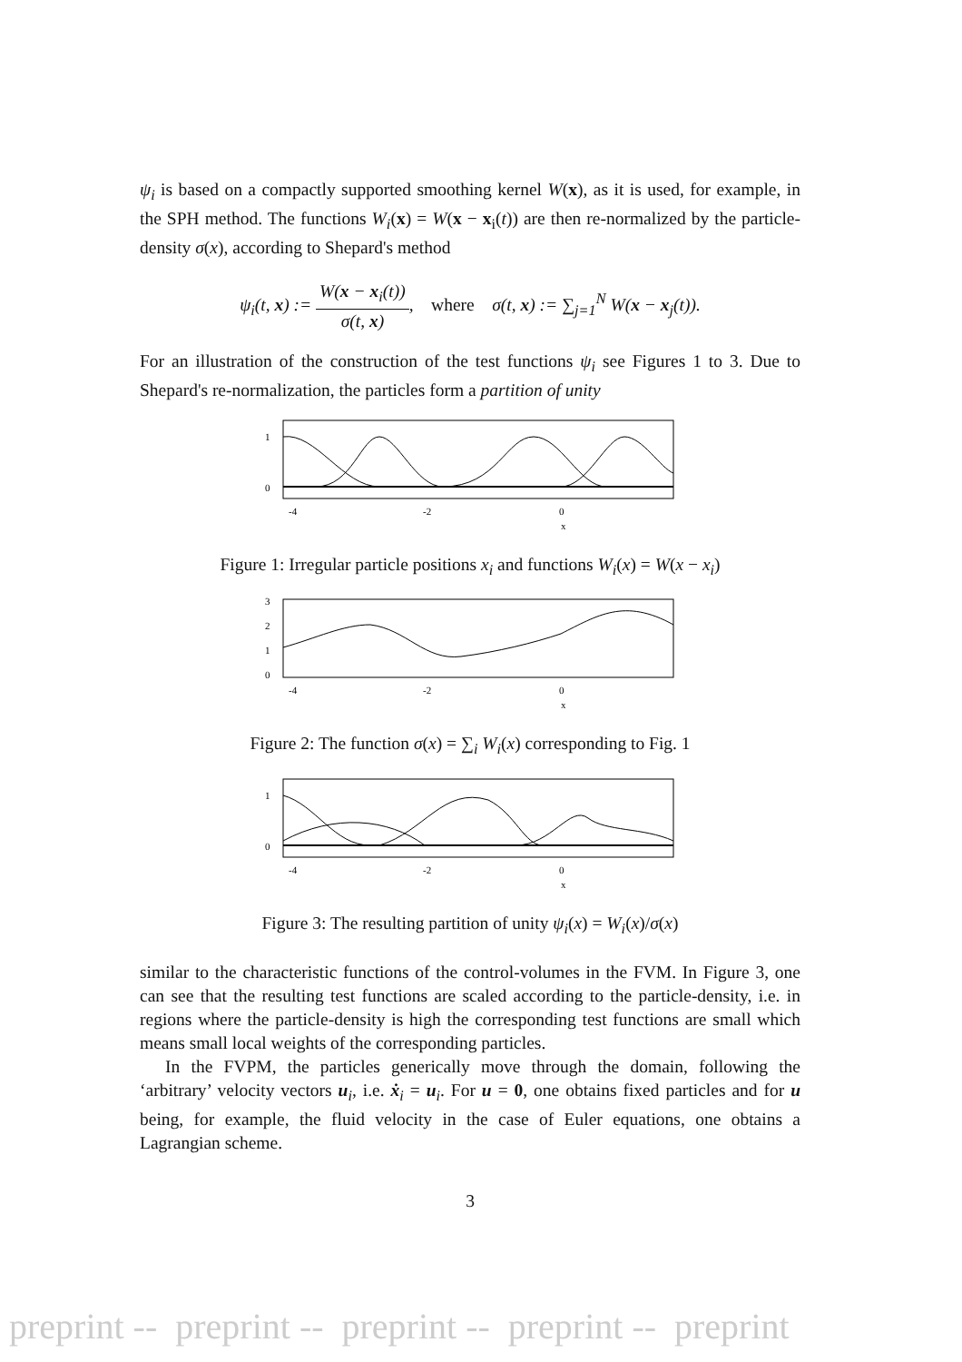ψ<sub>i</sub> is based on a compactly supported smoothing kernel W(x), as it is used, for example, in the SPH method. The functions W<sub>i</sub>(x) = W(x − x<sub>i</sub>(t)) are then re-normalized by the particle-density σ(x), according to Shepard's method
ψ<sub>i</sub>(t, x) := W(x − x<sub>i</sub>(t)) σ(t, x), where σ(t, x) := ∑<sub>j=1</sub><sup>N</sup> W(x − x<sub>j</sub>(t)).
For an illustration of the construction of the test functions ψ<sub>i</sub> see Figures 1 to 3. Due to Shepard's re-normalization, the particles form a partition of unity
1
0
-4
-2
0
x
Figure 1: Irregular particle positions x<sub>i</sub> and functions W<sub>i</sub>(x) = W(x − x<sub>i</sub>)
3
2
1
0
-4
-2
0
x
Figure 2: The function σ(x) = ∑<sub>i</sub> W<sub>i</sub>(x) corresponding to Fig. 1
1
0
-4
-2
0
x
Figure 3: The resulting partition of unity ψ<sub>i</sub>(x) = W<sub>i</sub>(x)/σ(x)
similar to the characteristic functions of the control-volumes in the FVM. In Figure 3, one can see that the resulting test functions are scaled according to the particle-density, i.e. in regions where the particle-density is high the corresponding test functions are small which means small local weights of the corresponding particles.
In the FVPM, the particles generically move through the domain, following the ‘arbitrary’ velocity vectors u<sub>i</sub>, i.e. ẋ<sub>i</sub> = u<sub>i</sub>. For u = 0, one obtains fixed particles and for u being, for example, the fluid velocity in the case of Euler equations, one obtains a Lagrangian scheme.
3
preprint -- preprint -- preprint -- preprint -- preprint